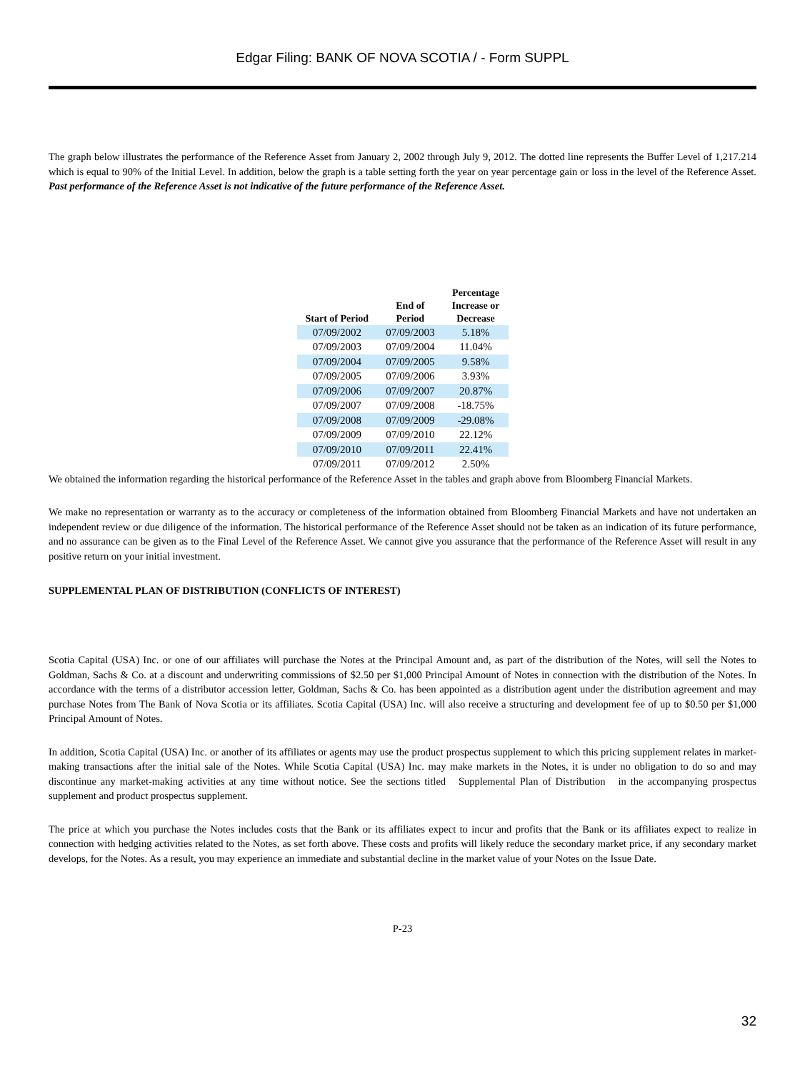Edgar Filing: BANK OF NOVA SCOTIA / - Form SUPPL
The graph below illustrates the performance of the Reference Asset from January 2, 2002 through July 9, 2012. The dotted line represents the Buffer Level of 1,217.214 which is equal to 90% of the Initial Level. In addition, below the graph is a table setting forth the year on year percentage gain or loss in the level of the Reference Asset. Past performance of the Reference Asset is not indicative of the future performance of the Reference Asset.
| Start of Period | End of Period | Percentage Increase or Decrease |
| --- | --- | --- |
| 07/09/2002 | 07/09/2003 | 5.18% |
| 07/09/2003 | 07/09/2004 | 11.04% |
| 07/09/2004 | 07/09/2005 | 9.58% |
| 07/09/2005 | 07/09/2006 | 3.93% |
| 07/09/2006 | 07/09/2007 | 20.87% |
| 07/09/2007 | 07/09/2008 | -18.75% |
| 07/09/2008 | 07/09/2009 | -29.08% |
| 07/09/2009 | 07/09/2010 | 22.12% |
| 07/09/2010 | 07/09/2011 | 22.41% |
| 07/09/2011 | 07/09/2012 | 2.50% |
We obtained the information regarding the historical performance of the Reference Asset in the tables and graph above from Bloomberg Financial Markets.
We make no representation or warranty as to the accuracy or completeness of the information obtained from Bloomberg Financial Markets and have not undertaken an independent review or due diligence of the information. The historical performance of the Reference Asset should not be taken as an indication of its future performance, and no assurance can be given as to the Final Level of the Reference Asset. We cannot give you assurance that the performance of the Reference Asset will result in any positive return on your initial investment.
SUPPLEMENTAL PLAN OF DISTRIBUTION (CONFLICTS OF INTEREST)
Scotia Capital (USA) Inc. or one of our affiliates will purchase the Notes at the Principal Amount and, as part of the distribution of the Notes, will sell the Notes to Goldman, Sachs & Co. at a discount and underwriting commissions of $2.50 per $1,000 Principal Amount of Notes in connection with the distribution of the Notes. In accordance with the terms of a distributor accession letter, Goldman, Sachs & Co. has been appointed as a distribution agent under the distribution agreement and may purchase Notes from The Bank of Nova Scotia or its affiliates. Scotia Capital (USA) Inc. will also receive a structuring and development fee of up to $0.50 per $1,000 Principal Amount of Notes.
In addition, Scotia Capital (USA) Inc. or another of its affiliates or agents may use the product prospectus supplement to which this pricing supplement relates in market-making transactions after the initial sale of the Notes. While Scotia Capital (USA) Inc. may make markets in the Notes, it is under no obligation to do so and may discontinue any market-making activities at any time without notice. See the sections titled Supplemental Plan of Distribution in the accompanying prospectus supplement and product prospectus supplement.
The price at which you purchase the Notes includes costs that the Bank or its affiliates expect to incur and profits that the Bank or its affiliates expect to realize in connection with hedging activities related to the Notes, as set forth above. These costs and profits will likely reduce the secondary market price, if any secondary market develops, for the Notes. As a result, you may experience an immediate and substantial decline in the market value of your Notes on the Issue Date.
P-23
32